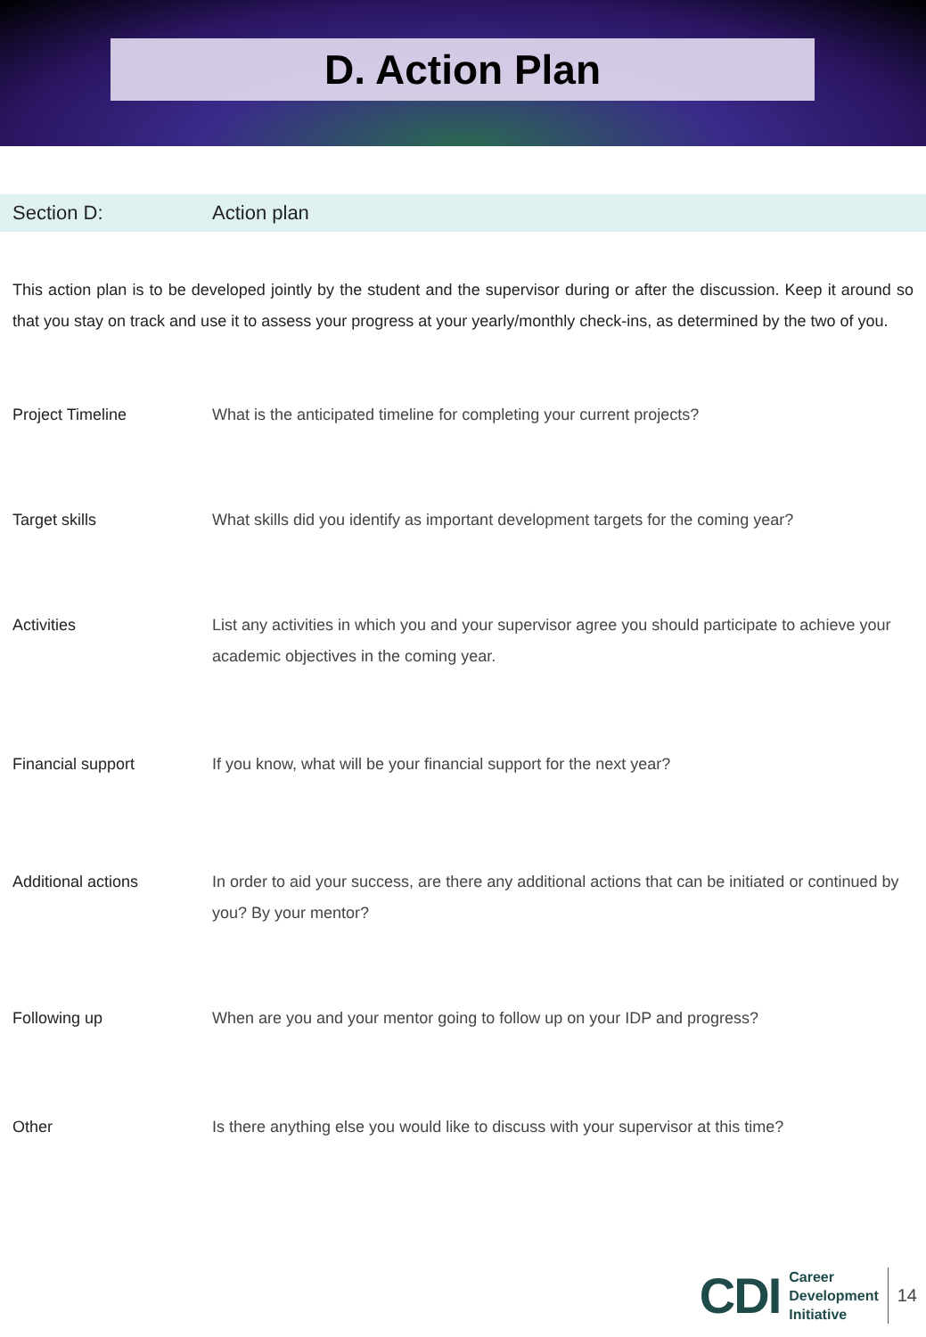D. Action Plan
Section D: Action plan
This action plan is to be developed jointly by the student and the supervisor during or after the discussion. Keep it around so that you stay on track and use it to assess your progress at your yearly/monthly check-ins, as determined by the two of you.
Project Timeline What is the anticipated timeline for completing your current projects?
Target skills What skills did you identify as important development targets for the coming year?
Activities List any activities in which you and your supervisor agree you should participate to achieve your academic objectives in the coming year.
Financial support If you know, what will be your financial support for the next year?
Additional actions In order to aid your success, are there any additional actions that can be initiated or continued by you? By your mentor?
Following up When are you and your mentor going to follow up on your IDP and progress?
Other Is there anything else you would like to discuss with your supervisor at this time?
CDI
Career
Development
Initiative
14